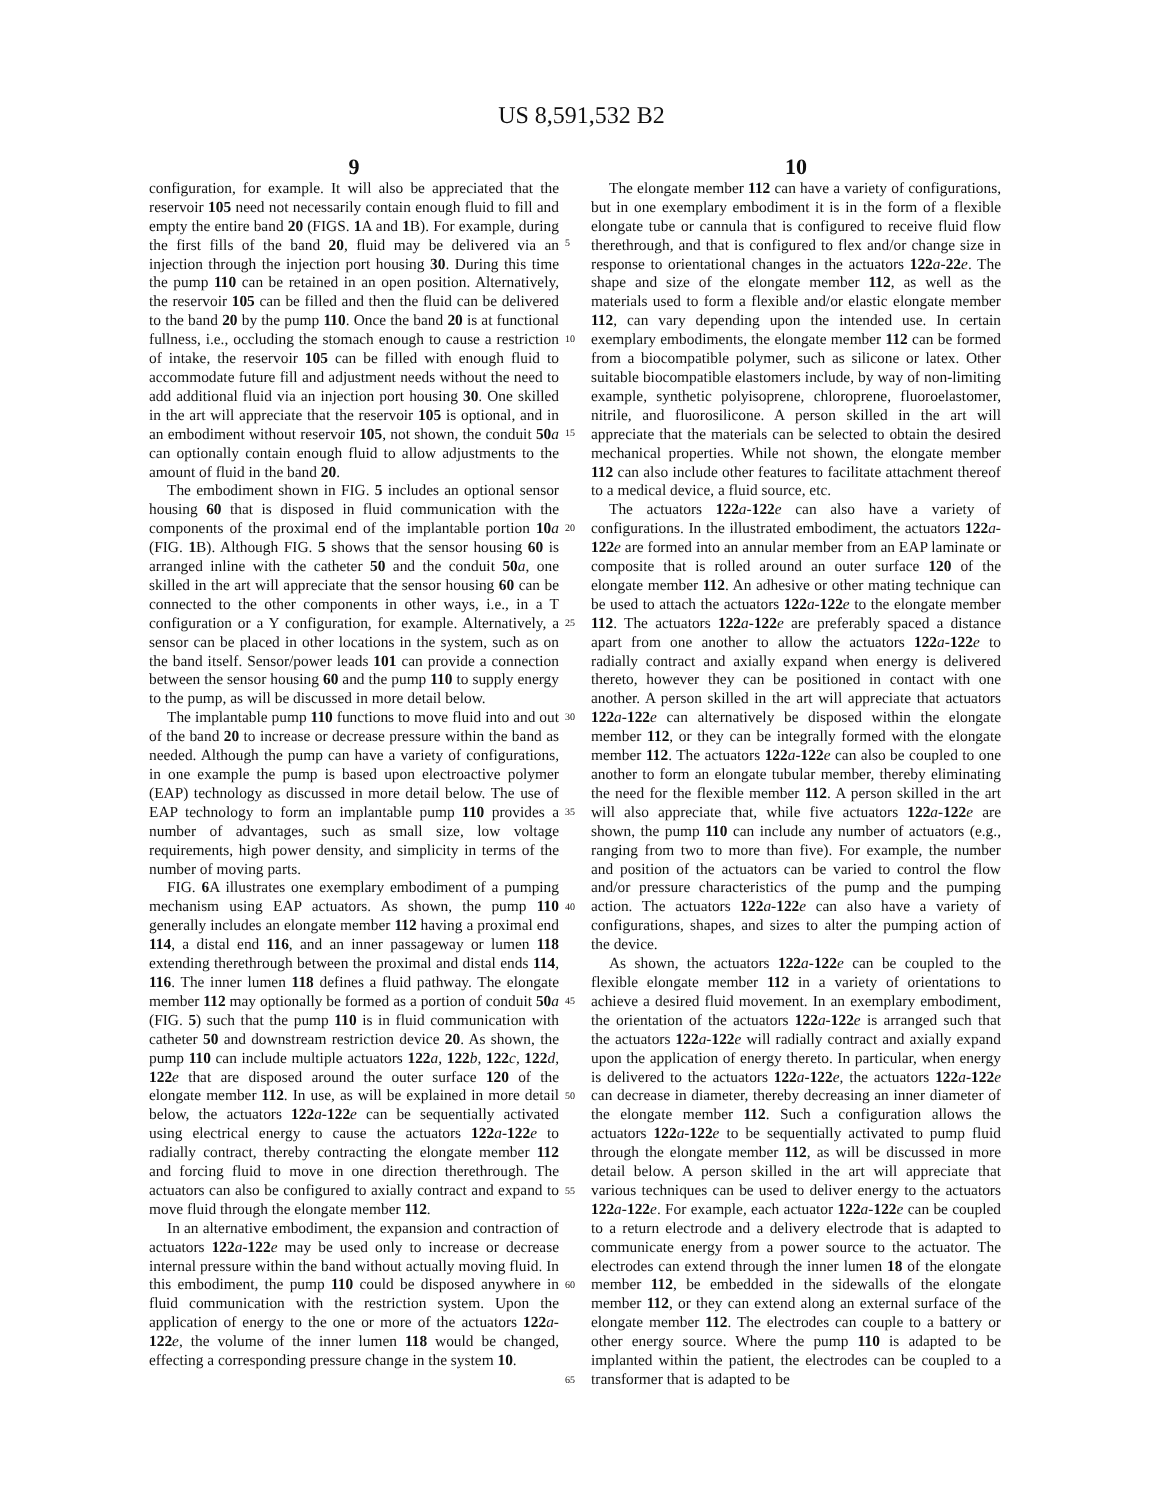US 8,591,532 B2
9
configuration, for example. It will also be appreciated that the reservoir 105 need not necessarily contain enough fluid to fill and empty the entire band 20 (FIGS. 1 A and 1 B). For example, during the first fills of the band 20, fluid may be delivered via an injection through the injection port housing 30. During this time the pump 110 can be retained in an open position. Alternatively, the reservoir 105 can be filled and then the fluid can be delivered to the band 20 by the pump 110. Once the band 20 is at functional fullness, i.e., occluding the stomach enough to cause a restriction of intake, the reservoir 105 can be filled with enough fluid to accommodate future fill and adjustment needs without the need to add additional fluid via an injection port housing 30. One skilled in the art will appreciate that the reservoir 105 is optional, and in an embodiment without reservoir 105, not shown, the conduit 50 a can optionally contain enough fluid to allow adjustments to the amount of fluid in the band 20.
The embodiment shown in FIG. 5 includes an optional sensor housing 60 that is disposed in fluid communication with the components of the proximal end of the implantable portion 10 a (FIG. 1 B). Although FIG. 5 shows that the sensor housing 60 is arranged inline with the catheter 50 and the conduit 50 a, one skilled in the art will appreciate that the sensor housing 60 can be connected to the other components in other ways, i.e., in a T configuration or a Y configuration, for example. Alternatively, a sensor can be placed in other locations in the system, such as on the band itself. Sensor/power leads 101 can provide a connection between the sensor housing 60 and the pump 110 to supply energy to the pump, as will be discussed in more detail below.
The implantable pump 110 functions to move fluid into and out of the band 20 to increase or decrease pressure within the band as needed. Although the pump can have a variety of configurations, in one example the pump is based upon electroactive polymer (EAP) technology as discussed in more detail below. The use of EAP technology to form an implantable pump 110 provides a number of advantages, such as small size, low voltage requirements, high power density, and simplicity in terms of the number of moving parts.
FIG. 6 A illustrates one exemplary embodiment of a pumping mechanism using EAP actuators. As shown, the pump 110 generally includes an elongate member 112 having a proximal end 114, a distal end 116, and an inner passageway or lumen 118 extending therethrough between the proximal and distal ends 114, 116. The inner lumen 118 defines a fluid pathway. The elongate member 112 may optionally be formed as a portion of conduit 50 a (FIG. 5) such that the pump 110 is in fluid communication with catheter 50 and downstream restriction device 20. As shown, the pump 110 can include multiple actuators 122 a, 122 b, 122 c, 122 d, 122 e that are disposed around the outer surface 120 of the elongate member 112. In use, as will be explained in more detail below, the actuators 122 a-122 e can be sequentially activated using electrical energy to cause the actuators 122 a-122 e to radially contract, thereby contracting the elongate member 112 and forcing fluid to move in one direction therethrough. The actuators can also be configured to axially contract and expand to move fluid through the elongate member 112.
In an alternative embodiment, the expansion and contraction of actuators 122 a-122 e may be used only to increase or decrease internal pressure within the band without actually moving fluid. In this embodiment, the pump 110 could be disposed anywhere in fluid communication with the restriction system. Upon the application of energy to the one or more of the actuators 122 a-122 e, the volume of the inner lumen 118 would be changed, effecting a corresponding pressure change in the system 10.
10
The elongate member 112 can have a variety of configurations, but in one exemplary embodiment it is in the form of a flexible elongate tube or cannula that is configured to receive fluid flow therethrough, and that is configured to flex and/or change size in response to orientational changes in the actuators 122 a-22 e. The shape and size of the elongate member 112, as well as the materials used to form a flexible and/or elastic elongate member 112, can vary depending upon the intended use. In certain exemplary embodiments, the elongate member 112 can be formed from a biocompatible polymer, such as silicone or latex. Other suitable biocompatible elastomers include, by way of non-limiting example, synthetic polyisoprene, chloroprene, fluoroelastomer, nitrile, and fluorosilicone. A person skilled in the art will appreciate that the materials can be selected to obtain the desired mechanical properties. While not shown, the elongate member 112 can also include other features to facilitate attachment thereof to a medical device, a fluid source, etc.
The actuators 122 a-122 e can also have a variety of configurations. In the illustrated embodiment, the actuators 122 a-122 e are formed into an annular member from an EAP laminate or composite that is rolled around an outer surface 120 of the elongate member 112. An adhesive or other mating technique can be used to attach the actuators 122 a-122 e to the elongate member 112. The actuators 122 a-122 e are preferably spaced a distance apart from one another to allow the actuators 122 a-122 e to radially contract and axially expand when energy is delivered thereto, however they can be positioned in contact with one another. A person skilled in the art will appreciate that actuators 122 a-122 e can alternatively be disposed within the elongate member 112, or they can be integrally formed with the elongate member 112. The actuators 122 a-122 e can also be coupled to one another to form an elongate tubular member, thereby eliminating the need for the flexible member 112. A person skilled in the art will also appreciate that, while five actuators 122 a-122 e are shown, the pump 110 can include any number of actuators (e.g., ranging from two to more than five). For example, the number and position of the actuators can be varied to control the flow and/or pressure characteristics of the pump and the pumping action. The actuators 122 a-122 e can also have a variety of configurations, shapes, and sizes to alter the pumping action of the device.
As shown, the actuators 122 a-122 e can be coupled to the flexible elongate member 112 in a variety of orientations to achieve a desired fluid movement. In an exemplary embodiment, the orientation of the actuators 122 a-122 e is arranged such that the actuators 122 a-122 e will radially contract and axially expand upon the application of energy thereto. In particular, when energy is delivered to the actuators 122 a-122 e, the actuators 122 a-122 e can decrease in diameter, thereby decreasing an inner diameter of the elongate member 112. Such a configuration allows the actuators 122 a-122 e to be sequentially activated to pump fluid through the elongate member 112, as will be discussed in more detail below. A person skilled in the art will appreciate that various techniques can be used to deliver energy to the actuators 122 a-122 e. For example, each actuator 122 a-122 e can be coupled to a return electrode and a delivery electrode that is adapted to communicate energy from a power source to the actuator. The electrodes can extend through the inner lumen 18 of the elongate member 112, be embedded in the sidewalls of the elongate member 112, or they can extend along an external surface of the elongate member 112. The electrodes can couple to a battery or other energy source. Where the pump 110 is adapted to be implanted within the patient, the electrodes can be coupled to a transformer that is adapted to be
5
10
15
20
25
30
35
40
45
50
55
60
65